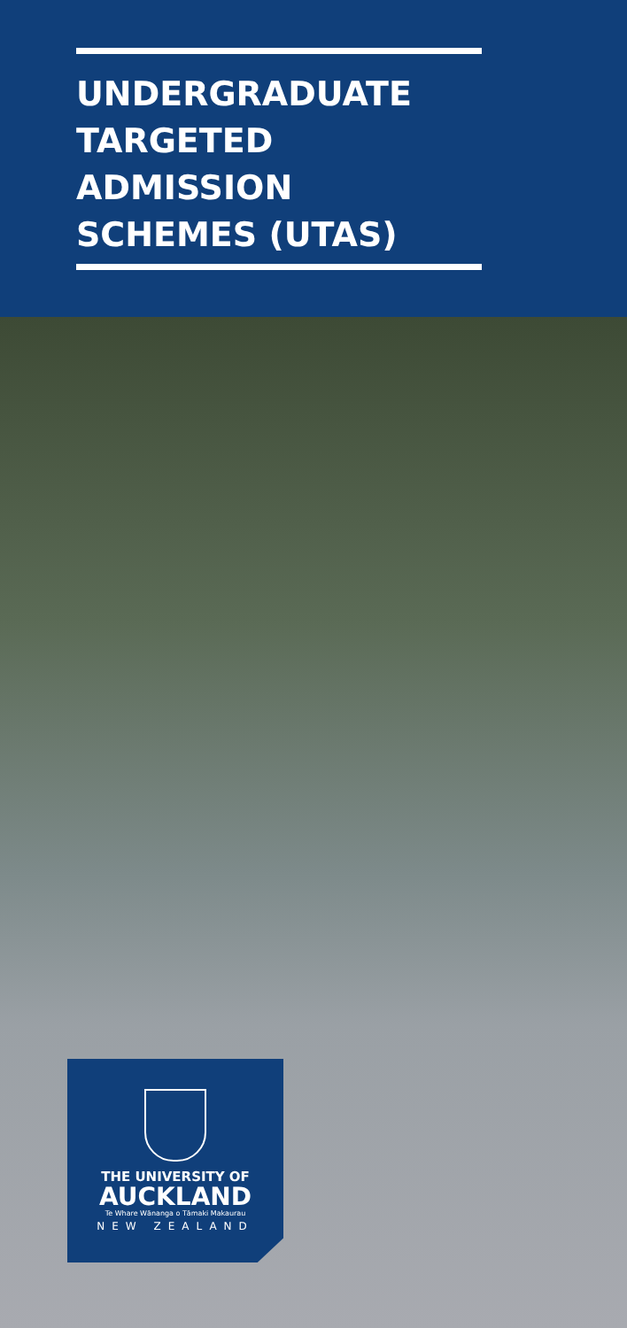UNDERGRADUATE
TARGETED
ADMISSION
SCHEMES (UTAS)
THE UNIVERSITY OF
AUCKLAND
Te Whare Wānanga o Tāmaki Makaurau
NEW ZEALAND